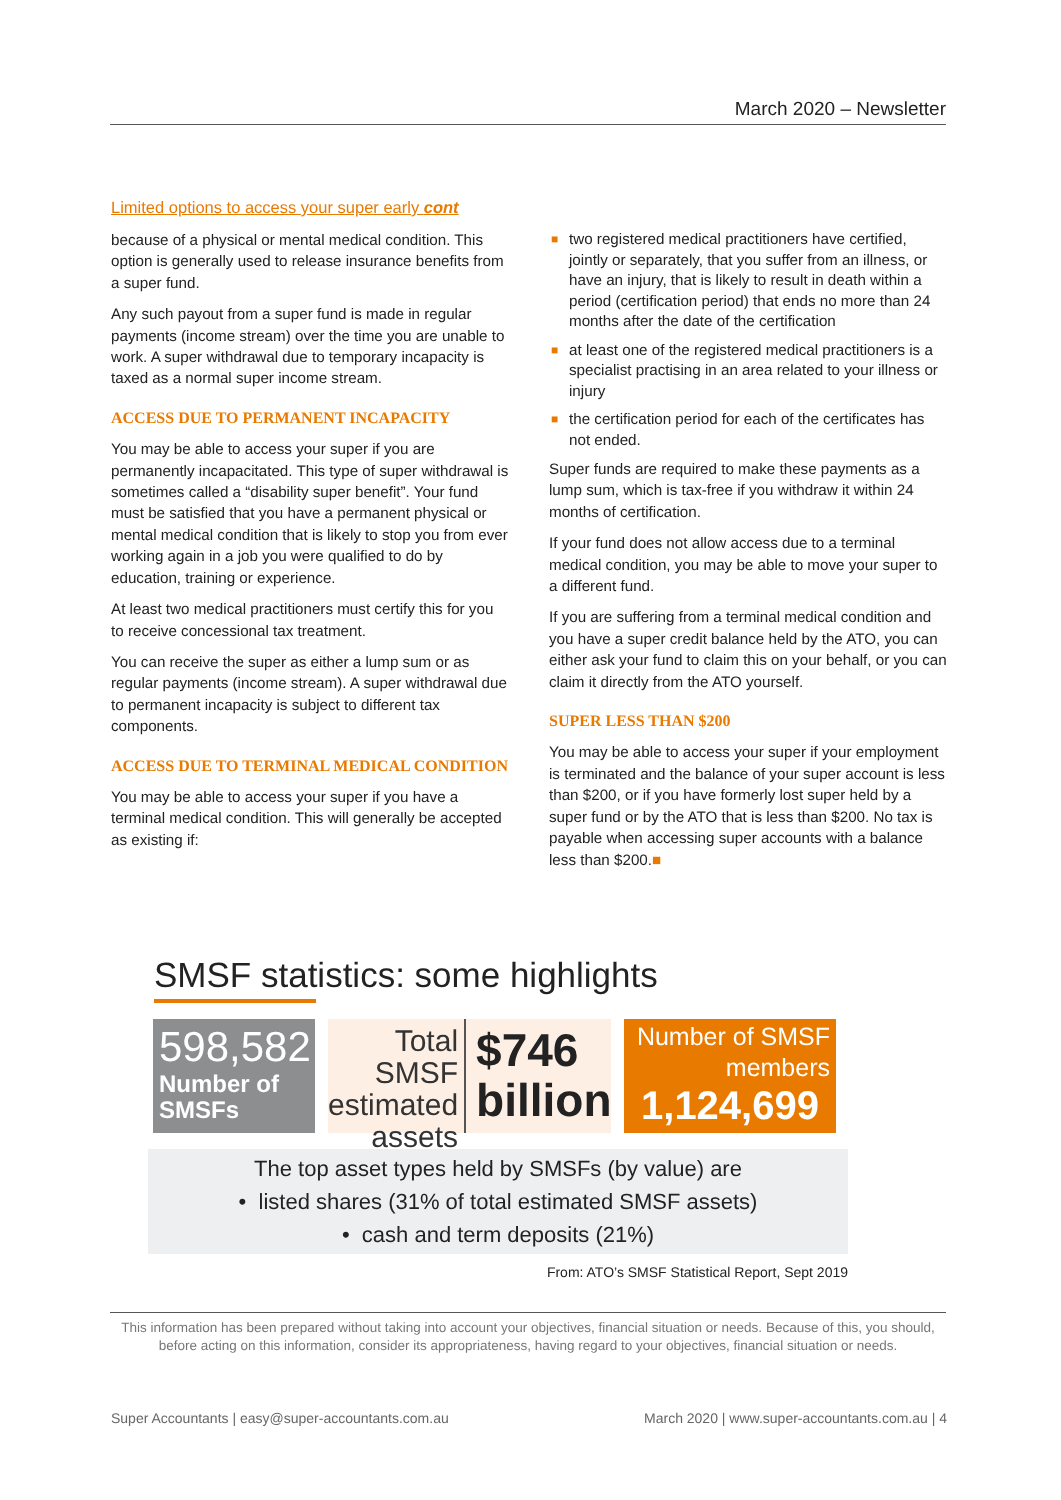March 2020 – Newsletter
Limited options to access your super early cont
because of a physical or mental medical condition. This option is generally used to release insurance benefits from a super fund.
Any such payout from a super fund is made in regular payments (income stream) over the time you are unable to work. A super withdrawal due to temporary incapacity is taxed as a normal super income stream.
ACCESS DUE TO PERMANENT INCAPACITY
You may be able to access your super if you are permanently incapacitated. This type of super withdrawal is sometimes called a “disability super benefit”. Your fund must be satisfied that you have a permanent physical or mental medical condition that is likely to stop you from ever working again in a job you were qualified to do by education, training or experience.
At least two medical practitioners must certify this for you to receive concessional tax treatment.
You can receive the super as either a lump sum or as regular payments (income stream). A super withdrawal due to permanent incapacity is subject to different tax components.
ACCESS DUE TO TERMINAL MEDICAL CONDITION
You may be able to access your super if you have a terminal medical condition. This will generally be accepted as existing if:
■ two registered medical practitioners have certified, jointly or separately, that you suffer from an illness, or have an injury, that is likely to result in death within a period (certification period) that ends no more than 24 months after the date of the certification
■ at least one of the registered medical practitioners is a specialist practising in an area related to your illness or injury
■ the certification period for each of the certificates has not ended.
Super funds are required to make these payments as a lump sum, which is tax-free if you withdraw it within 24 months of certification.
If your fund does not allow access due to a terminal medical condition, you may be able to move your super to a different fund.
If you are suffering from a terminal medical condition and you have a super credit balance held by the ATO, you can either ask your fund to claim this on your behalf, or you can claim it directly from the ATO yourself.
SUPER LESS THAN $200
You may be able to access your super if your employment is terminated and the balance of your super account is less than $200, or if you have formerly lost super held by a super fund or by the ATO that is less than $200. No tax is payable when accessing super accounts with a balance less than $200.■
SMSF statistics: some highlights
598,582
Number of SMSFs
Total SMSF estimated assets
$746 billion
Number of SMSF members
1,124,699
The top asset types held by SMSFs (by value) are
• listed shares (31% of total estimated SMSF assets)
• cash and term deposits (21%)
From: ATO’s SMSF Statistical Report, Sept 2019
This information has been prepared without taking into account your objectives, financial situation or needs. Because of this, you should, before acting on this information, consider its appropriateness, having regard to your objectives, financial situation or needs.
Super Accountants | easy@super-accountants.com.au March 2020 | www.super-accountants.com.au | 4